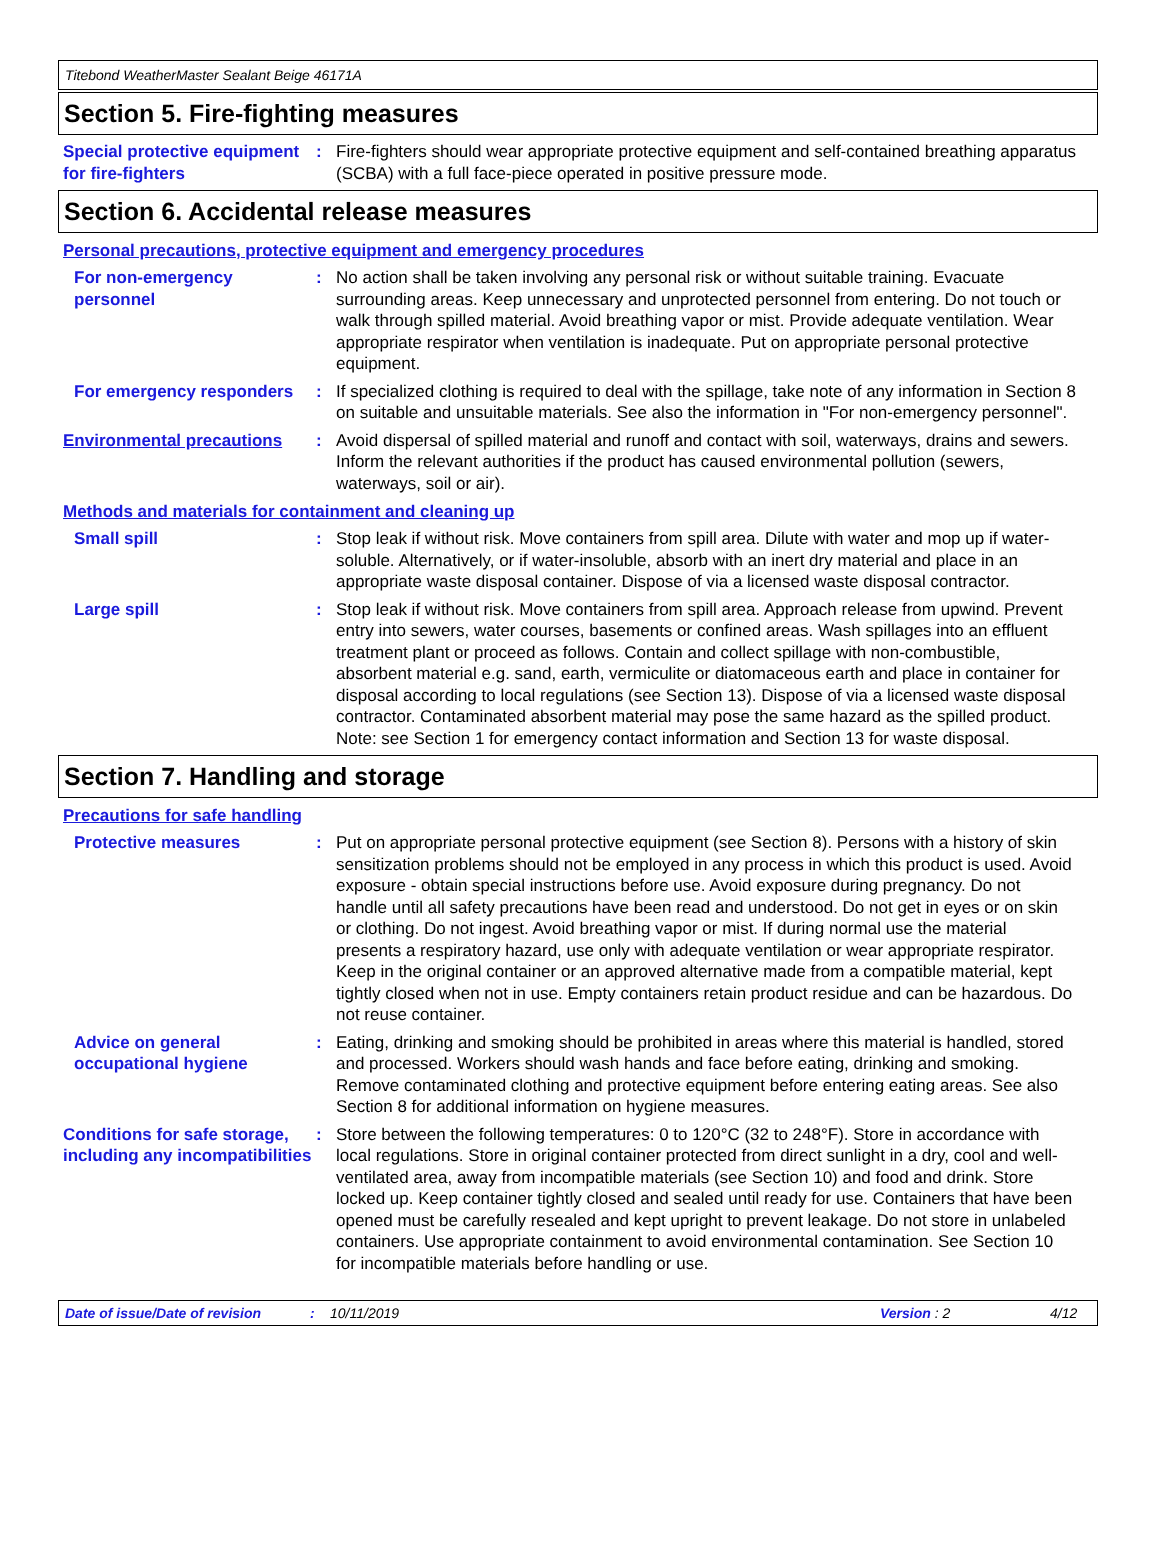Titebond WeatherMaster Sealant Beige 46171A
Section 5. Fire-fighting measures
Special protective equipment for fire-fighters
: Fire-fighters should wear appropriate protective equipment and self-contained breathing apparatus (SCBA) with a full face-piece operated in positive pressure mode.
Section 6. Accidental release measures
Personal precautions, protective equipment and emergency procedures
For non-emergency personnel
: No action shall be taken involving any personal risk or without suitable training. Evacuate surrounding areas. Keep unnecessary and unprotected personnel from entering. Do not touch or walk through spilled material. Avoid breathing vapor or mist. Provide adequate ventilation. Wear appropriate respirator when ventilation is inadequate. Put on appropriate personal protective equipment.
For emergency responders : If specialized clothing is required to deal with the spillage, take note of any information in Section 8 on suitable and unsuitable materials. See also the information in "For non-emergency personnel".
Environmental precautions : Avoid dispersal of spilled material and runoff and contact with soil, waterways, drains and sewers. Inform the relevant authorities if the product has caused environmental pollution (sewers, waterways, soil or air).
Methods and materials for containment and cleaning up
Small spill : Stop leak if without risk. Move containers from spill area. Dilute with water and mop up if water-soluble. Alternatively, or if water-insoluble, absorb with an inert dry material and place in an appropriate waste disposal container. Dispose of via a licensed waste disposal contractor.
Large spill : Stop leak if without risk. Move containers from spill area. Approach release from upwind. Prevent entry into sewers, water courses, basements or confined areas. Wash spillages into an effluent treatment plant or proceed as follows. Contain and collect spillage with non-combustible, absorbent material e.g. sand, earth, vermiculite or diatomaceous earth and place in container for disposal according to local regulations (see Section 13). Dispose of via a licensed waste disposal contractor. Contaminated absorbent material may pose the same hazard as the spilled product. Note: see Section 1 for emergency contact information and Section 13 for waste disposal.
Section 7. Handling and storage
Precautions for safe handling
Protective measures : Put on appropriate personal protective equipment (see Section 8). Persons with a history of skin sensitization problems should not be employed in any process in which this product is used. Avoid exposure - obtain special instructions before use. Avoid exposure during pregnancy. Do not handle until all safety precautions have been read and understood. Do not get in eyes or on skin or clothing. Do not ingest. Avoid breathing vapor or mist. If during normal use the material presents a respiratory hazard, use only with adequate ventilation or wear appropriate respirator. Keep in the original container or an approved alternative made from a compatible material, kept tightly closed when not in use. Empty containers retain product residue and can be hazardous. Do not reuse container.
Advice on general occupational hygiene
: Eating, drinking and smoking should be prohibited in areas where this material is handled, stored and processed. Workers should wash hands and face before eating, drinking and smoking. Remove contaminated clothing and protective equipment before entering eating areas. See also Section 8 for additional information on hygiene measures.
Conditions for safe storage, including any incompatibilities
: Store between the following temperatures: 0 to 120°C (32 to 248°F). Store in accordance with local regulations. Store in original container protected from direct sunlight in a dry, cool and well-ventilated area, away from incompatible materials (see Section 10) and food and drink. Store locked up. Keep container tightly closed and sealed until ready for use. Containers that have been opened must be carefully resealed and kept upright to prevent leakage. Do not store in unlabeled containers. Use appropriate containment to avoid environmental contamination. See Section 10 for incompatible materials before handling or use.
Date of issue/Date of revision: 10/11/2019 Version : 2 4/12